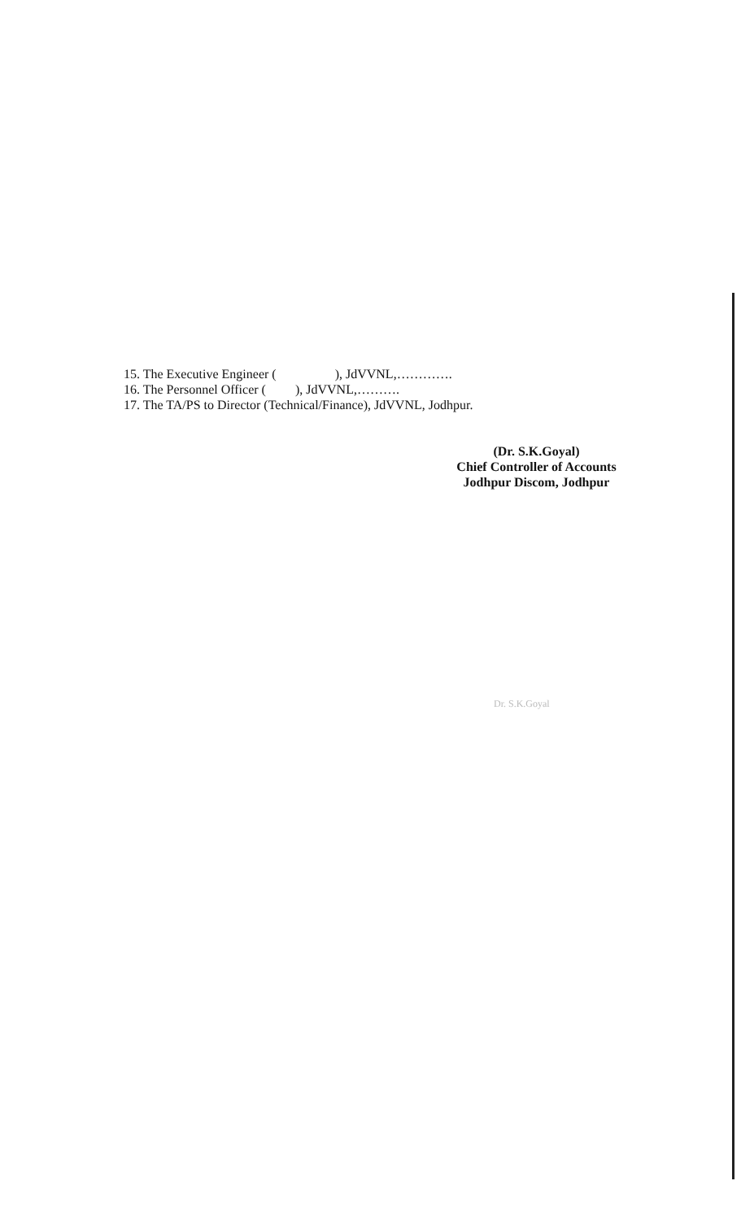15. The Executive Engineer ( ), JdVVNL,………….
16. The Personnel Officer ( ), JdVVNL,……….
17. The TA/PS to Director (Technical/Finance), JdVVNL, Jodhpur.
(Dr. S.K.Goyal)
Chief Controller of Accounts
Jodhpur Discom, Jodhpur
Dr. S.K.Goyal